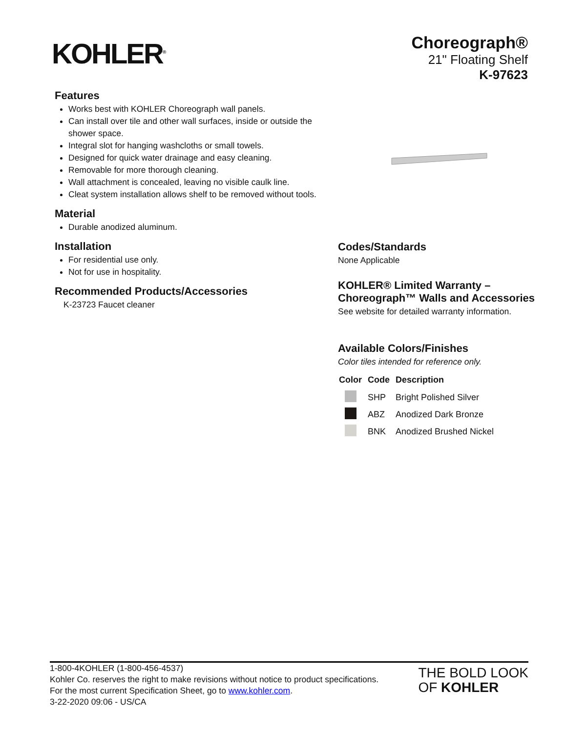KOHLER<sup>®</sup>
Choreograph®
21" Floating Shelf
K-97623
Features
Works best with KOHLER Choreograph wall panels.
Can install over tile and other wall surfaces, inside or outside the shower space.
Integral slot for hanging washcloths or small towels.
Designed for quick water drainage and easy cleaning.
Removable for more thorough cleaning.
Wall attachment is concealed, leaving no visible caulk line.
Cleat system installation allows shelf to be removed without tools.
Material
Durable anodized aluminum.
Installation
For residential use only.
Not for use in hospitality.
Recommended Products/Accessories
K-23723 Faucet cleaner
Codes/Standards
None Applicable
KOHLER® Limited Warranty – Choreograph™ Walls and Accessories
See website for detailed warranty information.
Available Colors/Finishes
Color tiles intended for reference only.
| Color | Code | Description |
| --- | --- | --- |
| | SHP | Bright Polished Silver |
| | ABZ | Anodized Dark Bronze |
| | BNK | Anodized Brushed Nickel |
1-800-4KOHLER (1-800-456-4537)
Kohler Co. reserves the right to make revisions without notice to product specifications.
For the most current Specification Sheet, go to www.kohler.com.
3-22-2020 09:06 - US/CA
THE BOLD LOOK
OF KOHLER